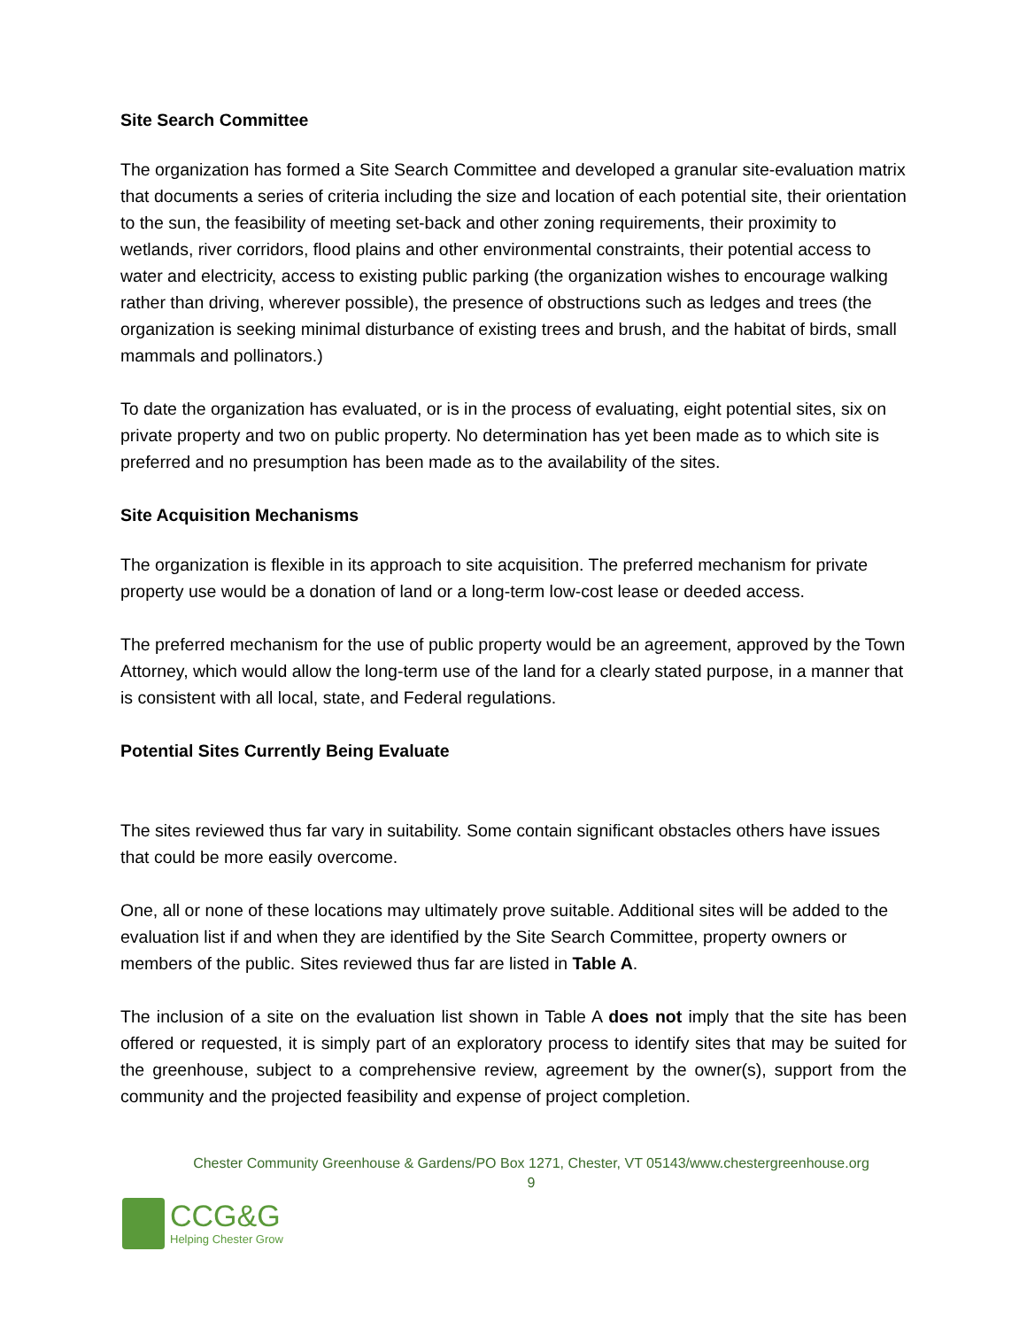Site Search Committee
The organization has formed a Site Search Committee and developed a granular site-evaluation matrix that documents a series of criteria including the size and location of each potential site, their orientation to the sun, the feasibility of meeting set-back and other zoning requirements, their proximity to wetlands, river corridors, flood plains and other environmental constraints, their potential access to water and electricity, access to existing public parking (the organization wishes to encourage walking rather than driving, wherever possible), the presence of obstructions such as ledges and trees (the organization is seeking minimal disturbance of existing trees and brush, and the habitat of birds, small mammals and pollinators.)
To date the organization has evaluated, or is in the process of evaluating, eight potential sites, six on private property and two on public property. No determination has yet been made as to which site is preferred and no presumption has been made as to the availability of the sites.
Site Acquisition Mechanisms
The organization is flexible in its approach to site acquisition. The preferred mechanism for private property use would be a donation of land or a long-term low-cost lease or deeded access.
The preferred mechanism for the use of public property would be an agreement, approved by the Town Attorney, which would allow the long-term use of the land for a clearly stated purpose, in a manner that is consistent with all local, state, and Federal regulations.
Potential Sites Currently Being Evaluate
The sites reviewed thus far vary in suitability. Some contain significant obstacles others have issues that could be more easily overcome.
One, all or none of these locations may ultimately prove suitable. Additional sites will be added to the evaluation list if and when they are identified by the Site Search Committee, property owners or members of the public. Sites reviewed thus far are listed in Table A.
The inclusion of a site on the evaluation list shown in Table A does not imply that the site has been offered or requested, it is simply part of an exploratory process to identify sites that may be suited for the greenhouse, subject to a comprehensive review, agreement by the owner(s), support from the community and the projected feasibility and expense of project completion.
Chester Community Greenhouse & Gardens/PO Box 1271, Chester, VT 05143/www.chestergreenhouse.org
9
CCG&G
Helping Chester Grow